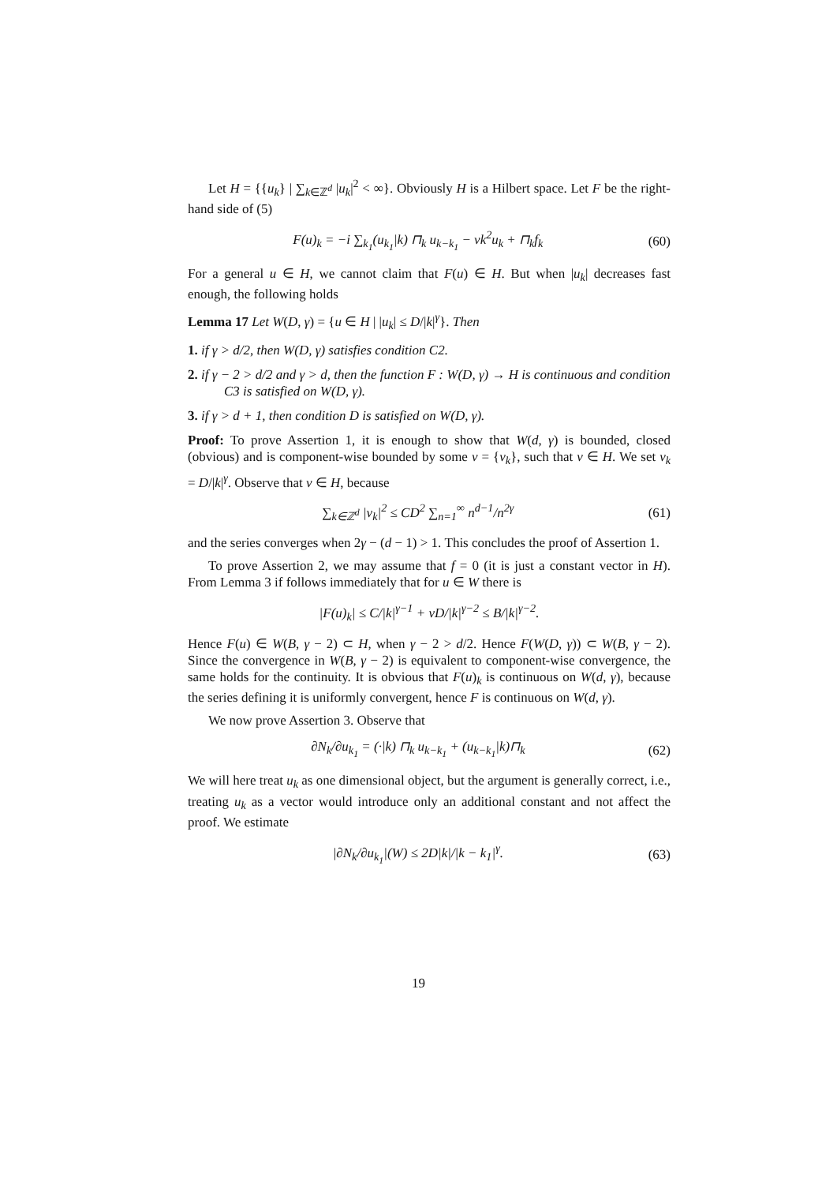Let H = {{u<sub>k</sub>} | ∑<sub>k∈ℤ<sup>d</sup></sub> |u<sub>k</sub>|<sup>2</sup> < ∞}. Obviously H is a Hilbert space. Let F be the right-hand side of (5)
F(u)<sub>k</sub> = −i ∑<sub>k<sub>1</sub></sub>(u<sub>k<sub>1</sub></sub>|k) ⊓<sub>k</sub> u<sub>k−k<sub>1</sub></sub> − νk<sup>2</sup>u<sub>k</sub> + ⊓<sub>k</sub>f<sub>k</sub> (60)
For a general u ∈ H, we cannot claim that F(u) ∈ H. But when |u<sub>k</sub>| decreases fast enough, the following holds
Lemma 17 Let W(D, γ) = {u ∈ H | |u<sub>k</sub>| ≤ D/|k|<sup>γ</sup>}. Then
1. if γ > d/2, then W(D, γ) satisfies condition C2.
2. if γ − 2 > d/2 and γ > d, then the function F : W(D, γ) → H is continuous and condition C3 is satisfied on W(D, γ).
3. if γ > d + 1, then condition D is satisfied on W(D, γ).
Proof: To prove Assertion 1, it is enough to show that W(d, γ) is bounded, closed (obvious) and is component-wise bounded by some v = {v<sub>k</sub>}, such that v ∈ H. We set v<sub>k</sub> = D/|k|<sup>γ</sup>. Observe that v ∈ H, because
∑<sub>k∈ℤ<sup>d</sup></sub> |v<sub>k</sub>|<sup>2</sup> ≤ CD<sup>2</sup> ∑<sub>n=1</sub><sup>∞</sup> n<sup>d−1</sup>/n<sup>2γ</sup> (61)
and the series converges when 2γ − (d − 1) > 1. This concludes the proof of Assertion 1.
To prove Assertion 2, we may assume that f = 0 (it is just a constant vector in H). From Lemma 3 if follows immediately that for u ∈ W there is
|F(u)<sub>k</sub>| ≤ C/|k|<sup>γ−1</sup> + νD/|k|<sup>γ−2</sup> ≤ B/|k|<sup>γ−2</sup>.
Hence F(u) ∈ W(B, γ − 2) ⊂ H, when γ − 2 > d/2. Hence F(W(D, γ)) ⊂ W(B, γ − 2). Since the convergence in W(B, γ − 2) is equivalent to component-wise convergence, the same holds for the continuity. It is obvious that F(u)<sub>k</sub> is continuous on W(d, γ), because the series defining it is uniformly convergent, hence F is continuous on W(d, γ).
We now prove Assertion 3. Observe that
∂N<sub>k</sub>/∂u<sub>k<sub>1</sub></sub> = (·|k) ⊓<sub>k</sub> u<sub>k−k<sub>1</sub></sub> + (u<sub>k−k<sub>1</sub></sub>|k)⊓<sub>k</sub> (62)
We will here treat u<sub>k</sub> as one dimensional object, but the argument is generally correct, i.e., treating u<sub>k</sub> as a vector would introduce only an additional constant and not affect the proof. We estimate
|∂N<sub>k</sub>/∂u<sub>k<sub>1</sub></sub>|(W) ≤ 2D|k|/|k − k<sub>1</sub>|<sup>γ</sup>. (63)
19